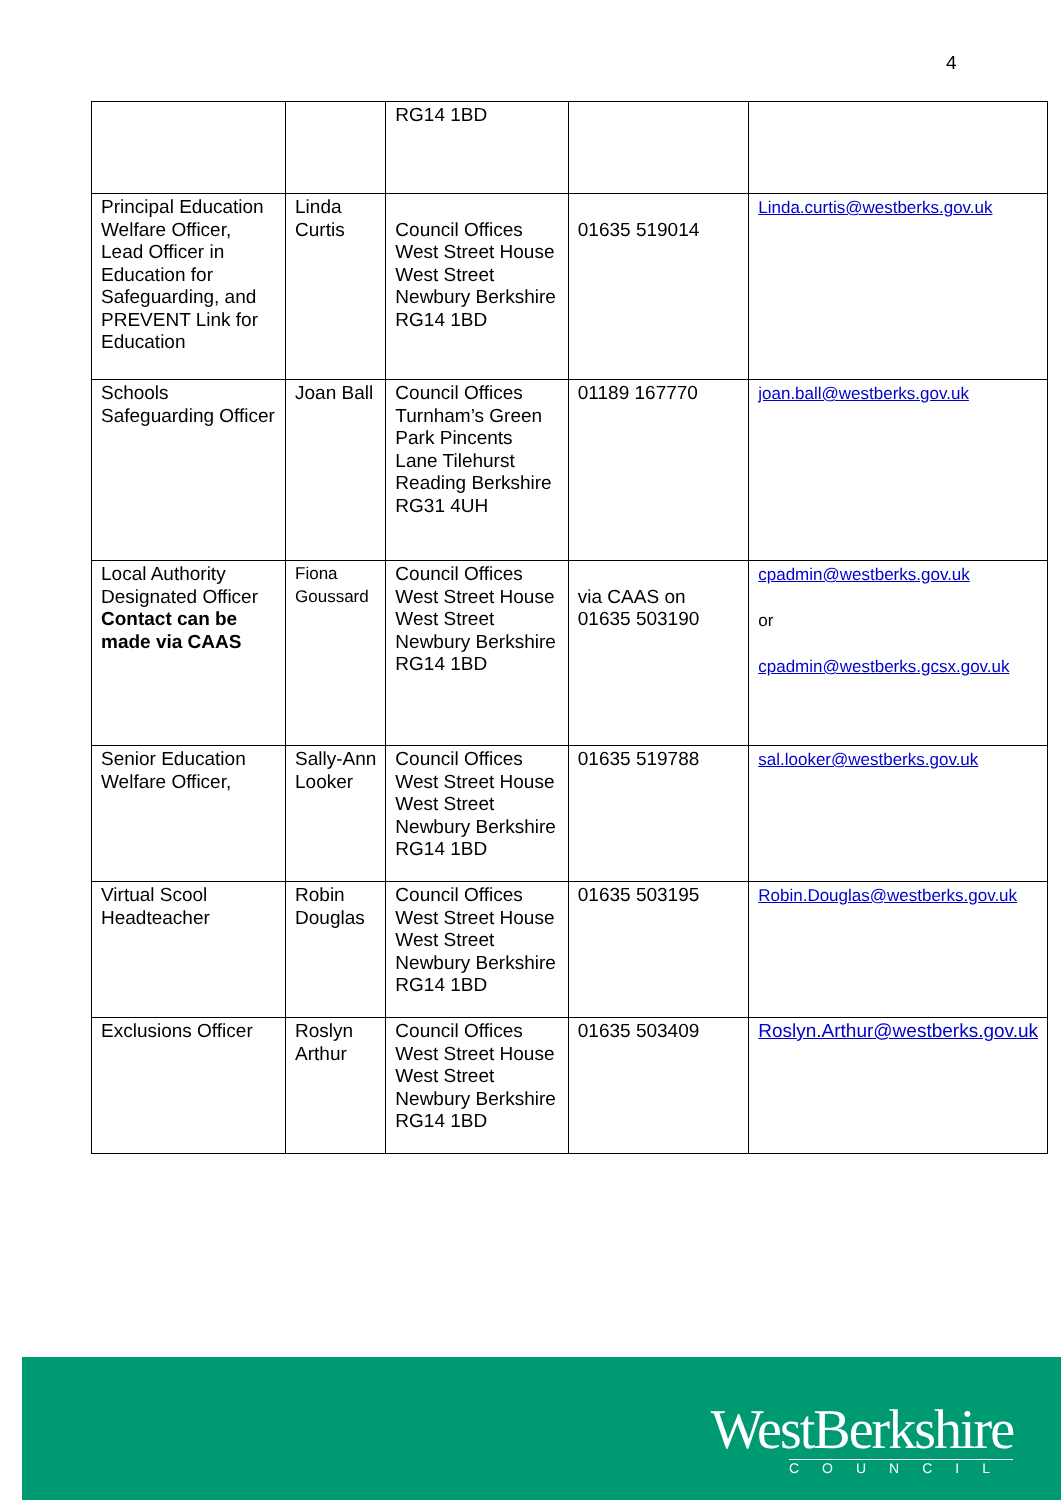4
| | | RG14 1BD | | |
| Principal Education Welfare Officer, Lead Officer in Education for Safeguarding, and PREVENT Link for Education | Linda Curtis | Council Offices West Street House West Street Newbury Berkshire RG14 1BD | 01635 519014 | Linda.curtis@westberks.gov.uk |
| Schools Safeguarding Officer | Joan Ball | Council Offices Turnham’s Green Park Pincents Lane Tilehurst Reading Berkshire RG31 4UH | 01189 167770 | joan.ball@westberks.gov.uk |
| Local Authority Designated Officer Contact can be made via CAAS | Fiona Goussard | Council Offices West Street House West Street Newbury Berkshire RG14 1BD | via CAAS on 01635 503190 | cpadmin@westberks.gov.uk or cpadmin@westberks.gcsx.gov.uk |
| Senior Education Welfare Officer, | Sally-Ann Looker | Council Offices West Street House West Street Newbury Berkshire RG14 1BD | 01635 519788 | sal.looker@westberks.gov.uk |
| Virtual Scool Headteacher | Robin Douglas | Council Offices West Street House West Street Newbury Berkshire RG14 1BD | 01635 503195 | Robin.Douglas@westberks.gov.uk |
| Exclusions Officer | Roslyn Arthur | Council Offices West Street House West Street Newbury Berkshire RG14 1BD | 01635 503409 | Roslyn.Arthur@westberks.gov.uk |
WestBerkshire
COUNCIL